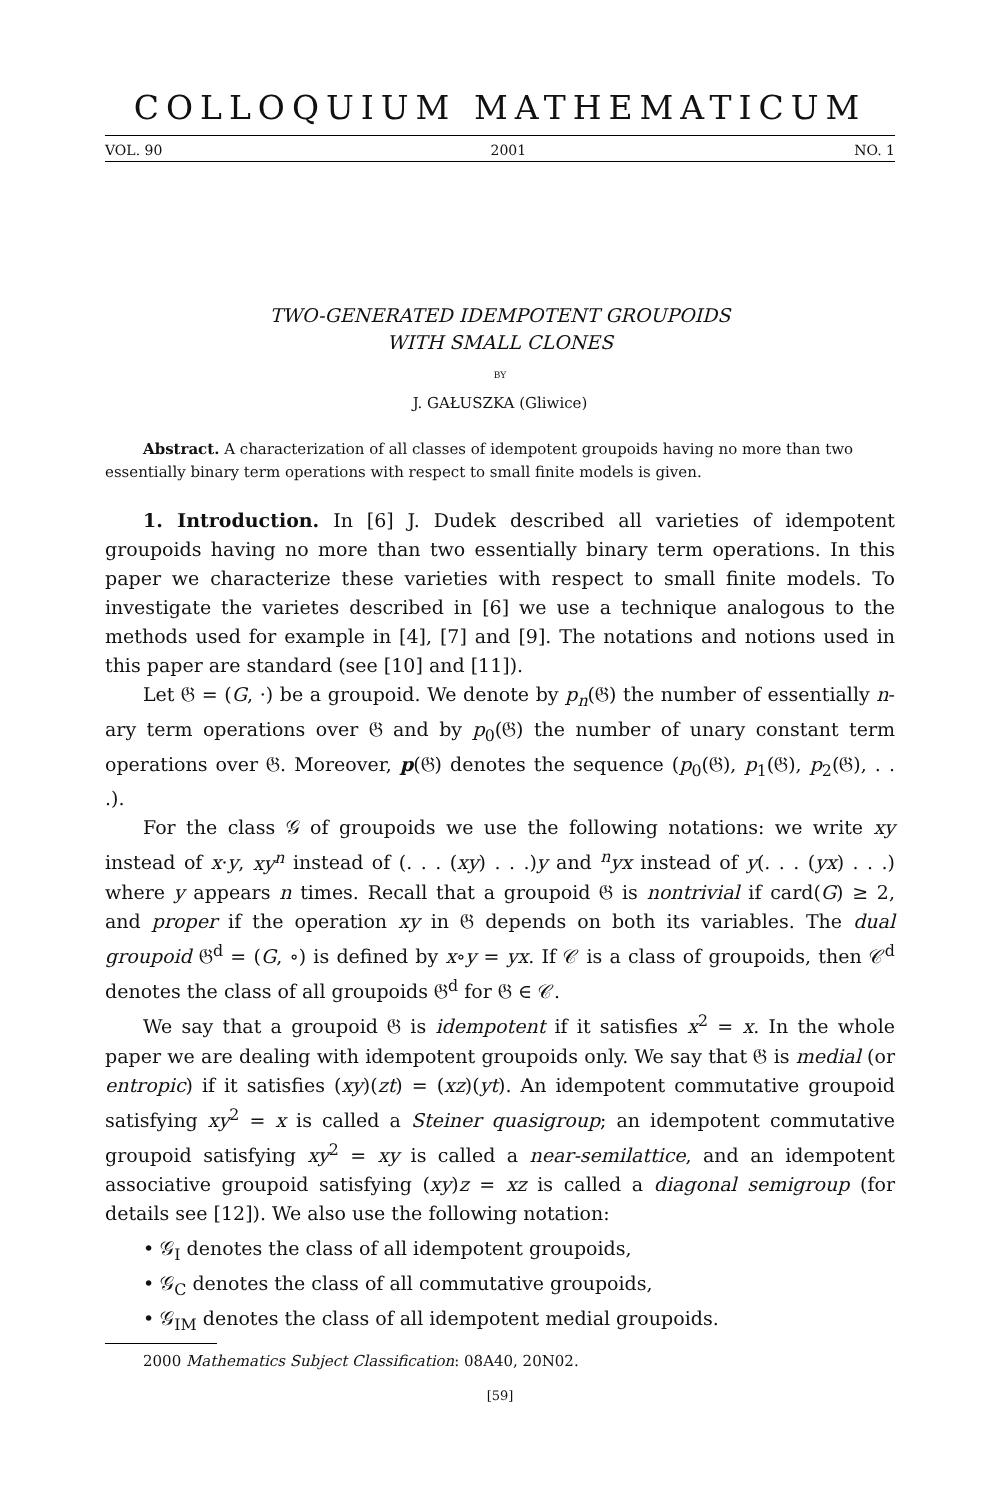COLLOQUIUM MATHEMATICUM
VOL. 90 2001 NO. 1
TWO-GENERATED IDEMPOTENT GROUPOIDS
WITH SMALL CLONES
BY
J. GAŁUSZKA (Gliwice)
Abstract. A characterization of all classes of idempotent groupoids having no more than two essentially binary term operations with respect to small finite models is given.
1. Introduction. In [6] J. Dudek described all varieties of idempotent groupoids having no more than two essentially binary term operations. In this paper we characterize these varieties with respect to small finite models. To investigate the varietes described in [6] we use a technique analogous to the methods used for example in [4], [7] and [9]. The notations and notions used in this paper are standard (see [10] and [11]).
Let 𝔊 = (G, ·) be a groupoid. We denote by p<sub>n</sub>(𝔊) the number of essentially n-ary term operations over 𝔊 and by p<sub>0</sub>(𝔊) the number of unary constant term operations over 𝔊. Moreover, p(𝔊) denotes the sequence (p<sub>0</sub>(𝔊), p<sub>1</sub>(𝔊), p<sub>2</sub>(𝔊), . . .).
For the class 𝒢 of groupoids we use the following notations: we write xy instead of x·y, xy<sup>n</sup> instead of (. . . (xy) . . .)y and <sup>n</sup>yx instead of y(. . . (yx) . . .) where y appears n times. Recall that a groupoid 𝔊 is nontrivial if card(G) ≥ 2, and proper if the operation xy in 𝔊 depends on both its variables. The dual groupoid 𝔊<sup>d</sup> = (G, ∘) is defined by x∘y = yx. If 𝒞 is a class of groupoids, then 𝒞<sup>d</sup> denotes the class of all groupoids 𝔊<sup>d</sup> for 𝔊 ∈ 𝒞.
We say that a groupoid 𝔊 is idempotent if it satisfies x<sup>2</sup> = x. In the whole paper we are dealing with idempotent groupoids only. We say that 𝔊 is medial (or entropic) if it satisfies (xy)(zt) = (xz)(yt). An idempotent commutative groupoid satisfying xy<sup>2</sup> = x is called a Steiner quasigroup; an idempotent commutative groupoid satisfying xy<sup>2</sup> = xy is called a near-semilattice, and an idempotent associative groupoid satisfying (xy)z = xz is called a diagonal semigroup (for details see [12]). We also use the following notation:
• 𝒢<sub>I</sub> denotes the class of all idempotent groupoids,
• 𝒢<sub>C</sub> denotes the class of all commutative groupoids,
• 𝒢<sub>IM</sub> denotes the class of all idempotent medial groupoids.
2000 Mathematics Subject Classification: 08A40, 20N02.
[59]